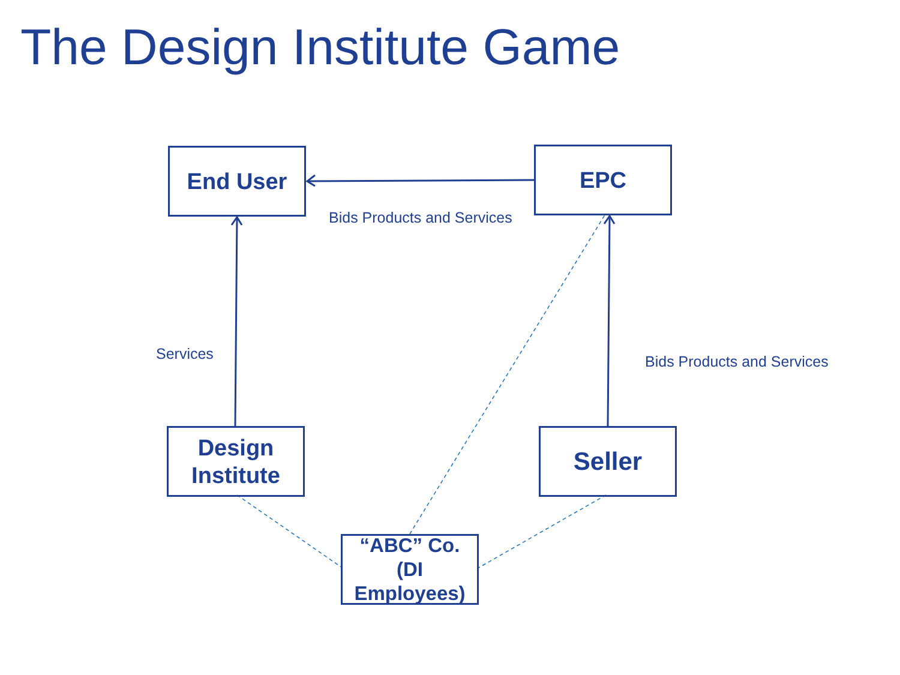The Design Institute Game
End User EPC
Bids Products and Services
Services Bids Products and Services
Design
Institute
Seller
“ABC” Co.
(DI
Employees)